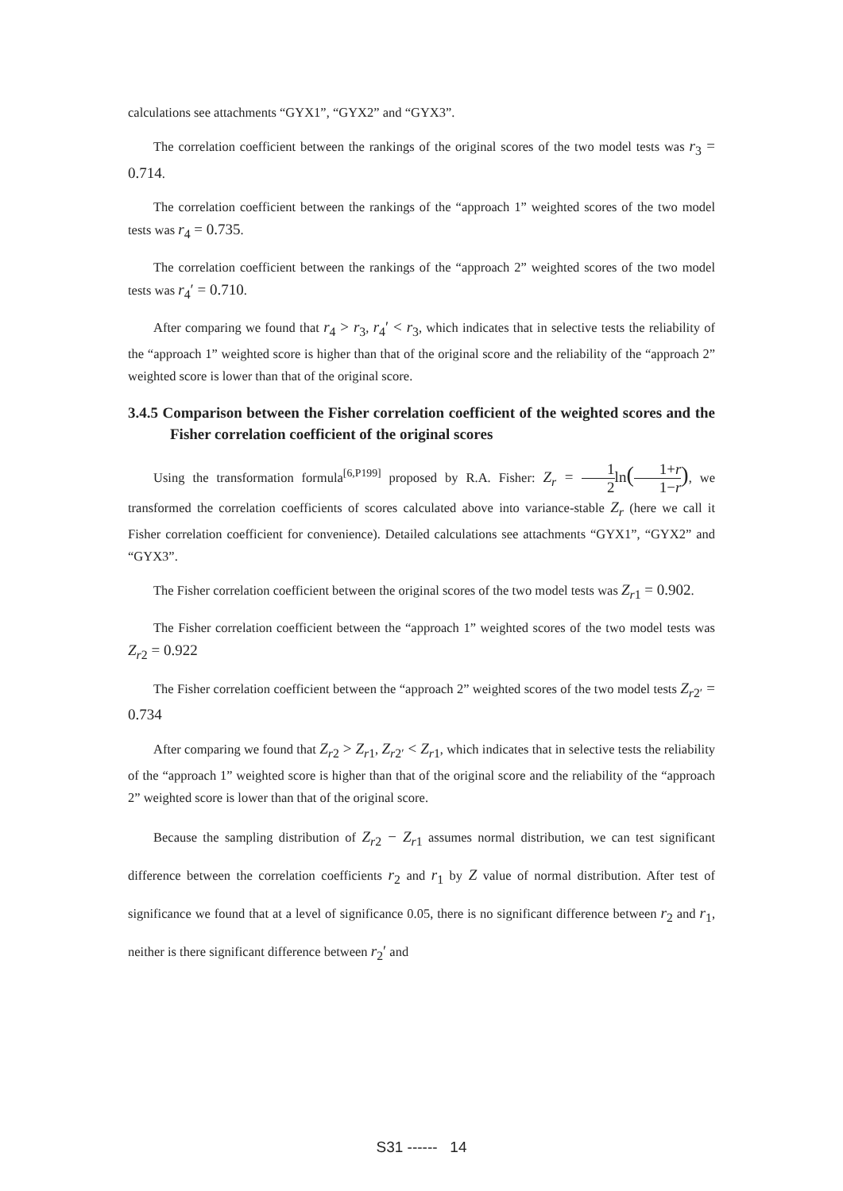calculations see attachments “GYX1”, “GYX2” and “GYX3”.
The correlation coefficient between the rankings of the original scores of the two model tests was r<sub>3</sub> = 0.714.
The correlation coefficient between the rankings of the “approach 1” weighted scores of the two model tests was r<sub>4</sub> = 0.735.
The correlation coefficient between the rankings of the “approach 2” weighted scores of the two model tests was r<sub>4</sub>′ = 0.710.
After comparing we found that r<sub>4</sub> > r<sub>3</sub>, r<sub>4</sub>′ < r<sub>3</sub>, which indicates that in selective tests the reliability of the “approach 1” weighted score is higher than that of the original score and the reliability of the “approach 2” weighted score is lower than that of the original score.
3.4.5 Comparison between the Fisher correlation coefficient of the weighted scores and the Fisher correlation coefficient of the original scores
Using the transformation formula<sup>[6,P199]</sup> proposed by R.A. Fisher: Z<sub>r</sub> = 1 2ln(1+r 1−r), we transformed the correlation coefficients of scores calculated above into variance-stable Z<sub>r</sub> (here we call it Fisher correlation coefficient for convenience). Detailed calculations see attachments “GYX1”, “GYX2” and “GYX3”.
The Fisher correlation coefficient between the original scores of the two model tests was Z<sub>r1</sub> = 0.902.
The Fisher correlation coefficient between the “approach 1” weighted scores of the two model tests was Z<sub>r2</sub> = 0.922
The Fisher correlation coefficient between the “approach 2” weighted scores of the two model tests Z<sub>r2′</sub> = 0.734
After comparing we found that Z<sub>r2</sub> > Z<sub>r1</sub>, Z<sub>r2′</sub> < Z<sub>r1</sub>, which indicates that in selective tests the reliability of the “approach 1” weighted score is higher than that of the original score and the reliability of the “approach 2” weighted score is lower than that of the original score.
Because the sampling distribution of Z<sub>r2</sub> − Z<sub>r1</sub> assumes normal distribution, we can test significant difference between the correlation coefficients r<sub>2</sub> and r<sub>1</sub> by Z value of normal distribution. After test of significance we found that at a level of significance 0.05, there is no significant difference between r<sub>2</sub> and r<sub>1</sub>, neither is there significant difference between r<sub>2</sub>′ and
S31 ------ 14